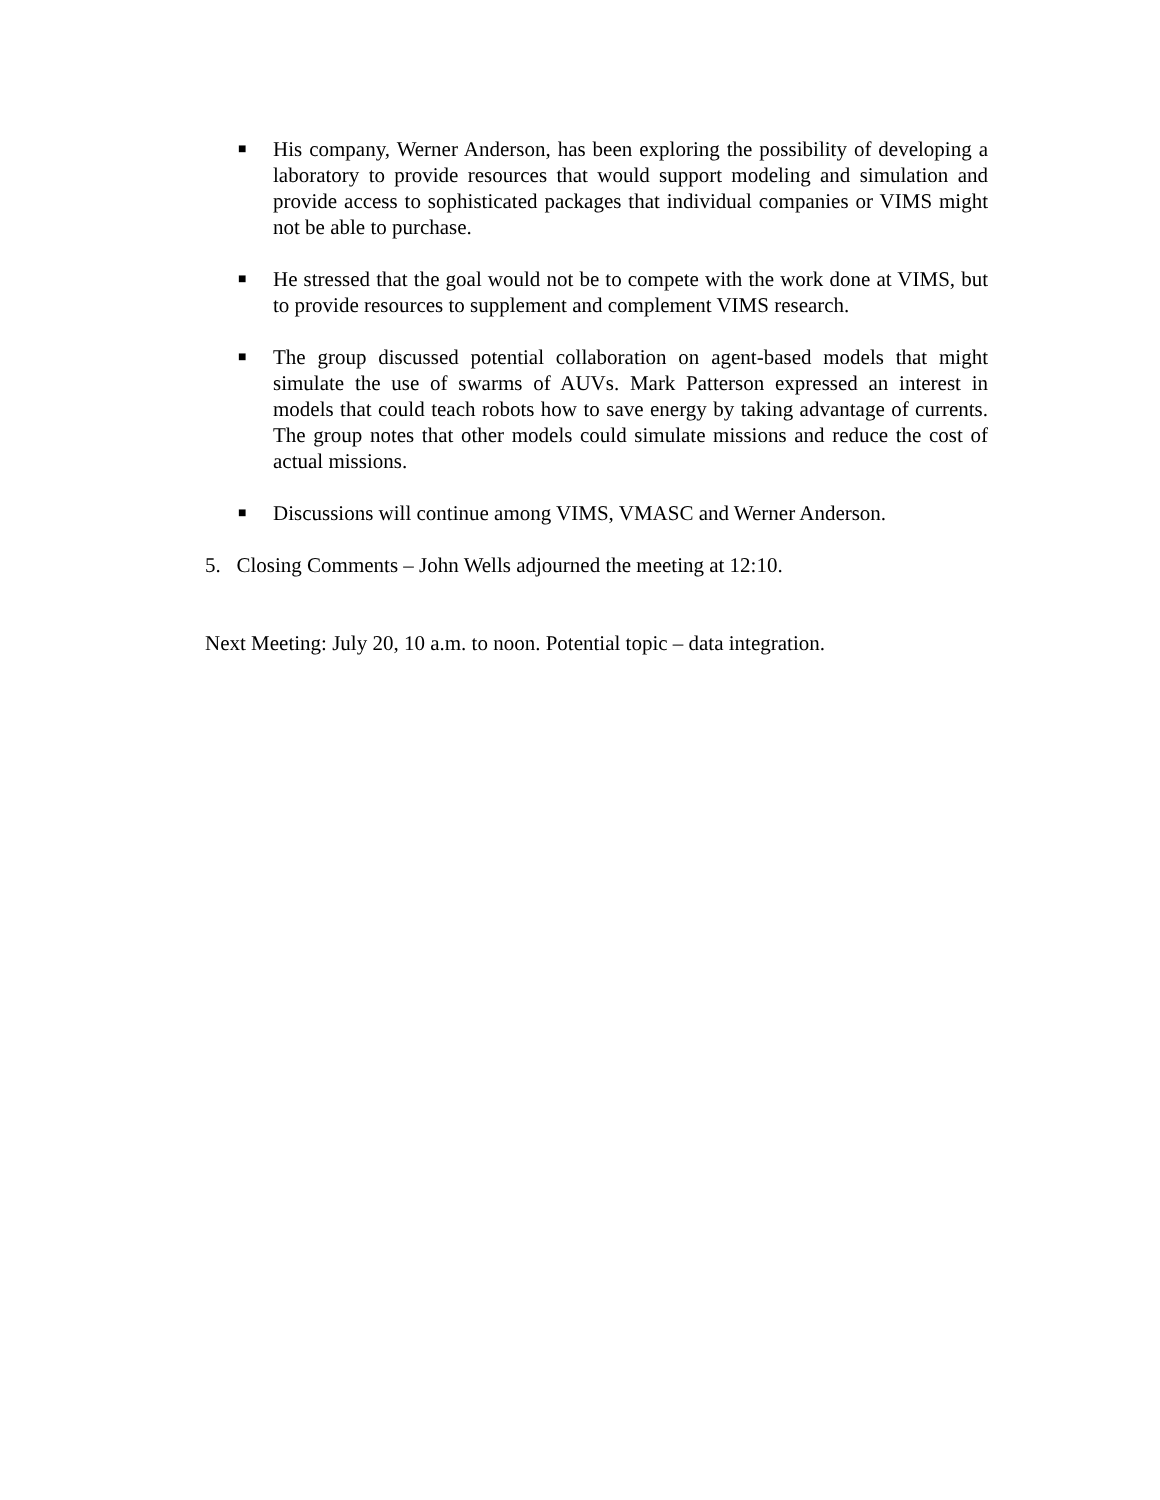■ His company, Werner Anderson, has been exploring the possibility of developing a laboratory to provide resources that would support modeling and simulation and provide access to sophisticated packages that individual companies or VIMS might not be able to purchase.
■ He stressed that the goal would not be to compete with the work done at VIMS, but to provide resources to supplement and complement VIMS research.
■ The group discussed potential collaboration on agent-based models that might simulate the use of swarms of AUVs. Mark Patterson expressed an interest in models that could teach robots how to save energy by taking advantage of currents. The group notes that other models could simulate missions and reduce the cost of actual missions.
■ Discussions will continue among VIMS, VMASC and Werner Anderson.
5. Closing Comments – John Wells adjourned the meeting at 12:10.
Next Meeting: July 20, 10 a.m. to noon. Potential topic – data integration.